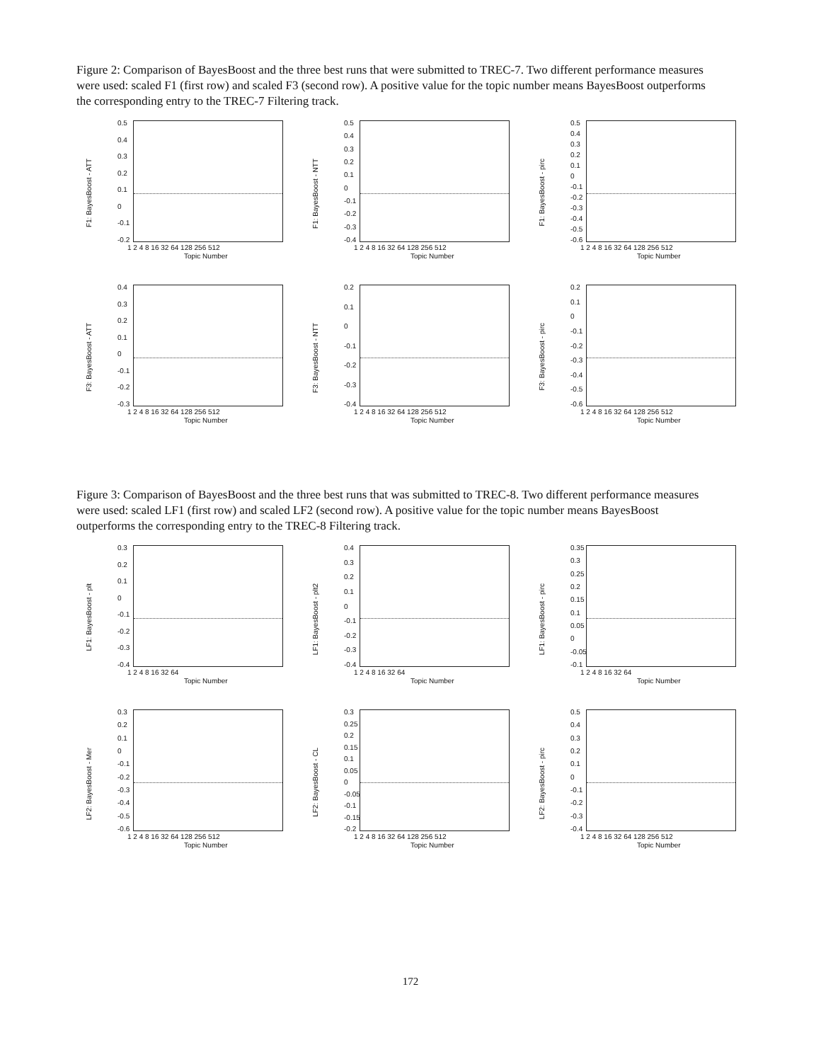Figure 2: Comparison of BayesBoost and the three best runs that were submitted to TREC-7. Two different performance measures were used: scaled F1 (first row) and scaled F3 (second row). A positive value for the topic number means BayesBoost outperforms the corresponding entry to the TREC-7 Filtering track.
F1: BayesBoost - ATT
0.5
0.4
0.3
0.2
0.1
0
-0.1
-0.2
1 2 4 8 16 32 64 128 256 512
Topic Number
F1: BayesBoost - NTT
0.5
0.4
0.3
0.2
0.1
0
-0.1
-0.2
-0.3
-0.4
1 2 4 8 16 32 64 128 256 512
Topic Number
F1: BayesBoost - pirc
0.5
0.4
0.3
0.2
0.1
0
-0.1
-0.2
-0.3
-0.4
-0.5
-0.6
1 2 4 8 16 32 64 128 256 512
Topic Number
F3: BayesBoost - ATT
0.4
0.3
0.2
0.1
0
-0.1
-0.2
-0.3
1 2 4 8 16 32 64 128 256 512
Topic Number
F3: BayesBoost - NTT
0.2
0.1
0
-0.1
-0.2
-0.3
-0.4
1 2 4 8 16 32 64 128 256 512
Topic Number
F3: BayesBoost - pirc
0.2
0.1
0
-0.1
-0.2
-0.3
-0.4
-0.5
-0.6
1 2 4 8 16 32 64 128 256 512
Topic Number
Figure 3: Comparison of BayesBoost and the three best runs that was submitted to TREC-8. Two different performance measures were used: scaled LF1 (first row) and scaled LF2 (second row). A positive value for the topic number means BayesBoost outperforms the corresponding entry to the TREC-8 Filtering track.
LF1: BayesBoost - plt
0.3
0.2
0.1
0
-0.1
-0.2
-0.3
-0.4
1 2 4 8 16 32 64
Topic Number
LF1: BayesBoost - plt2
0.4
0.3
0.2
0.1
0
-0.1
-0.2
-0.3
-0.4
1 2 4 8 16 32 64
Topic Number
LF1: BayesBoost - pirc
0.35
0.3
0.25
0.2
0.15
0.1
0.05
0
-0.05
-0.1
1 2 4 8 16 32 64
Topic Number
LF2: BayesBoost - Mer
0.3
0.2
0.1
0
-0.1
-0.2
-0.3
-0.4
-0.5
-0.6
1 2 4 8 16 32 64 128 256 512
Topic Number
LF2: BayesBoost - CL
0.3
0.25
0.2
0.15
0.1
0.05
0
-0.05
-0.1
-0.15
-0.2
1 2 4 8 16 32 64 128 256 512
Topic Number
LF2: BayesBoost - pirc
0.5
0.4
0.3
0.2
0.1
0
-0.1
-0.2
-0.3
-0.4
1 2 4 8 16 32 64 128 256 512
Topic Number
172